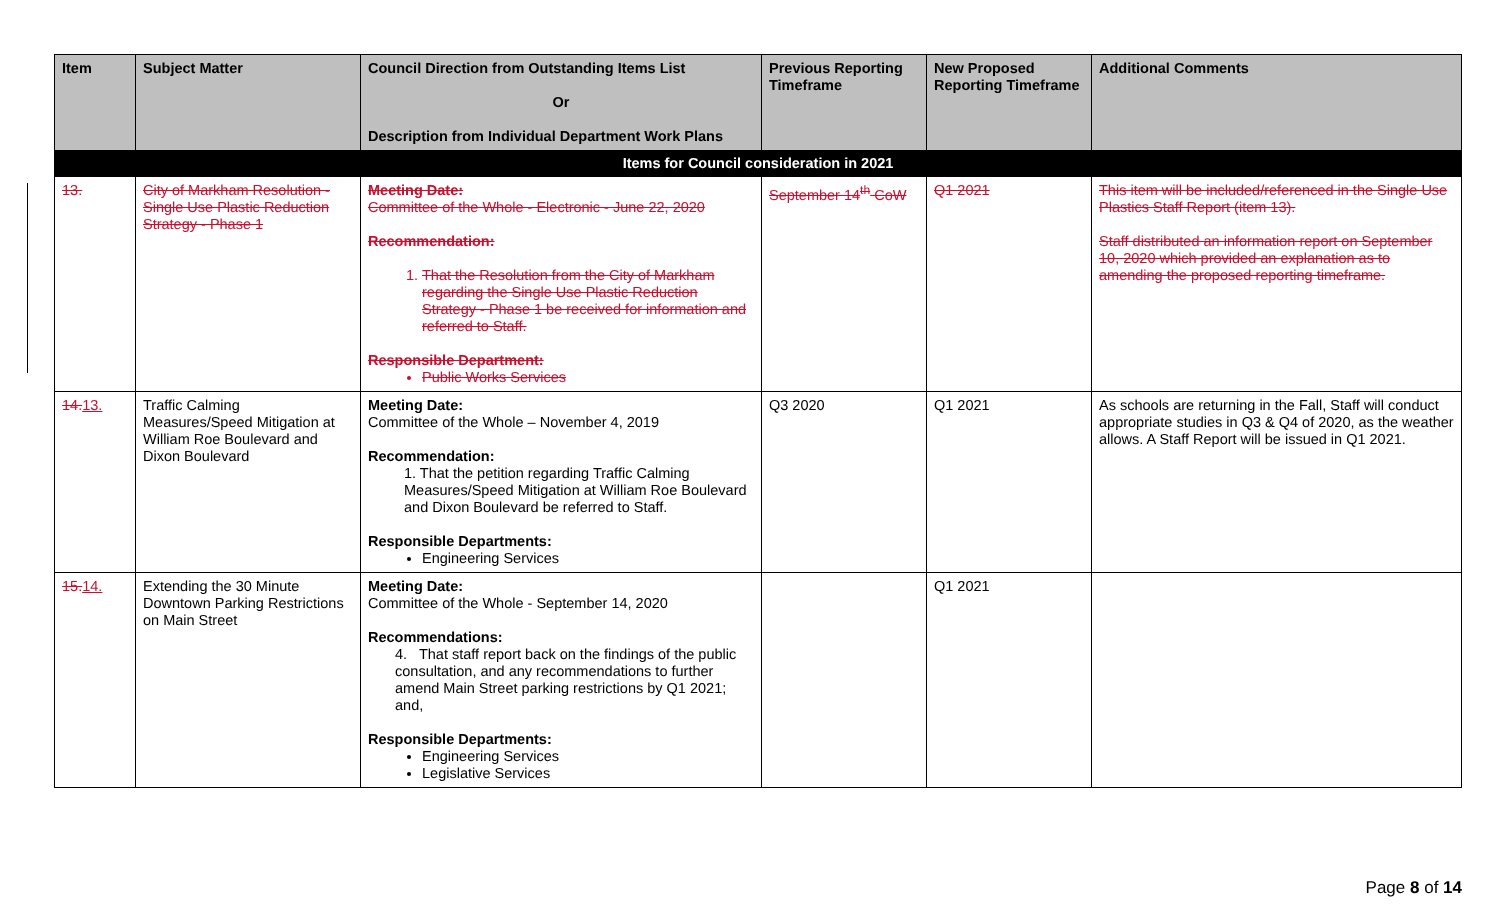| Item | Subject Matter | Council Direction from Outstanding Items List Or Description from Individual Department Work Plans | Previous Reporting Timeframe | New Proposed Reporting Timeframe | Additional Comments |
| --- | --- | --- | --- | --- | --- |
| Items for Council consideration in 2021 | | | | | |
| 13. | City of Markham Resolution - Single Use Plastic Reduction Strategy - Phase 1 | Meeting Date: Committee of the Whole - Electronic - June 22, 2020 Recommendation: 1. That the Resolution from the City of Markham regarding the Single Use Plastic Reduction Strategy - Phase 1 be received for information and referred to Staff. Responsible Department: Public Works Services | September 14<sup>th</sup> CoW | Q1 2021 | This item will be included/referenced in the Single Use Plastics Staff Report (item 13). Staff distributed an information report on September 10, 2020 which provided an explanation as to amending the proposed reporting timeframe. |
| 14. 13. | Traffic Calming Measures/Speed Mitigation at William Roe Boulevard and Dixon Boulevard | Meeting Date: Committee of the Whole – November 4, 2019 Recommendation: 1. That the petition regarding Traffic Calming Measures/Speed Mitigation at William Roe Boulevard and Dixon Boulevard be referred to Staff. Responsible Departments: Engineering Services | Q3 2020 | Q1 2021 | As schools are returning in the Fall, Staff will conduct appropriate studies in Q3 & Q4 of 2020, as the weather allows. A Staff Report will be issued in Q1 2021. |
| 15. 14. | Extending the 30 Minute Downtown Parking Restrictions on Main Street | Meeting Date: Committee of the Whole - September 14, 2020 Recommendations: 4. That staff report back on the findings of the public consultation, and any recommendations to further amend Main Street parking restrictions by Q1 2021; and, Responsible Departments: Engineering Services Legislative Services | | Q1 2021 | |
Page 8 of 14